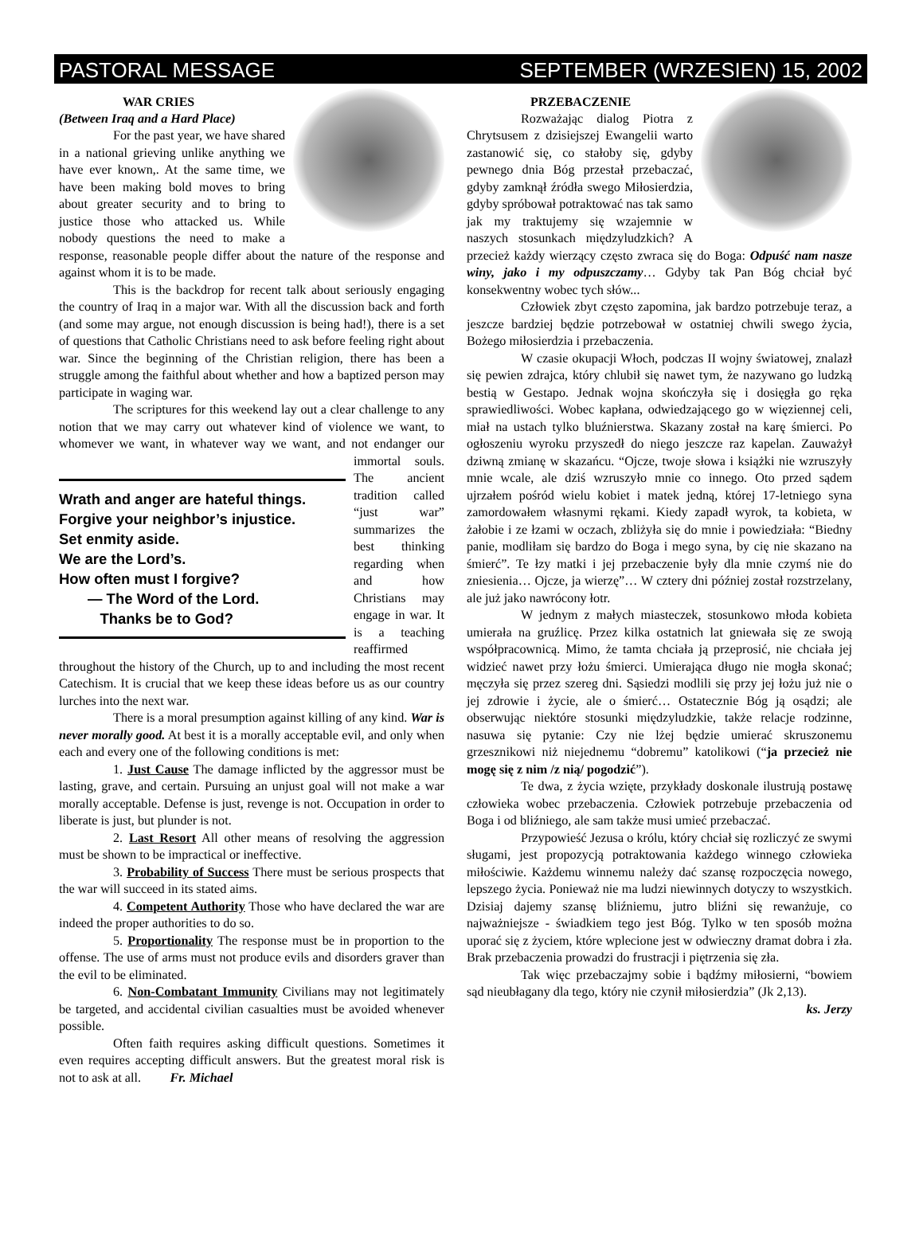PASTORAL MESSAGE SEPTEMBER (WRZESIEN) 15, 2002
WAR CRIES
(Between Iraq and a Hard Place)
For the past year, we have shared in a national grieving unlike anything we have ever known,. At the same time, we have been making bold moves to bring about greater security and to bring to justice those who attacked us. While nobody questions the need to make a response, reasonable people differ about the nature of the response and against whom it is to be made.
This is the backdrop for recent talk about seriously engaging the country of Iraq in a major war. With all the discussion back and forth (and some may argue, not enough discussion is being had!), there is a set of questions that Catholic Christians need to ask before feeling right about war. Since the beginning of the Christian religion, there has been a struggle among the faithful about whether and how a baptized person may participate in waging war.
The scriptures for this weekend lay out a clear challenge to any notion that we may carry out whatever kind of violence we want, to whomever we want, in whatever way we
Wrath and anger are hateful things.
Forgive your neighbor’s injustice.
Set enmity aside.
We are the Lord’s.
How often must I forgive?
— The Word of the Lord.
Thanks be to God?
want, and not endanger our immortal souls. The ancient tradition called “just war” summarizes the best thinking regarding when and how Christians may engage in war. It is a teaching reaffirmed throughout the history of the Church, up to and including the most recent Catechism. It is crucial that we keep these ideas before us as our country lurches into the next war.
There is a moral presumption against killing of any kind. War is never morally good. At best it is a morally acceptable evil, and only when each and every one of the following conditions is met:
1. Just Cause The damage inflicted by the aggressor must be lasting, grave, and certain. Pursuing an unjust goal will not make a war morally acceptable. Defense is just, revenge is not. Occupation in order to liberate is just, but plunder is not.
2. Last Resort All other means of resolving the aggression must be shown to be impractical or ineffective.
3. Probability of Success There must be serious prospects that the war will succeed in its stated aims.
4. Competent Authority Those who have declared the war are indeed the proper authorities to do so.
5. Proportionality The response must be in proportion to the offense. The use of arms must not produce evils and disorders graver than the evil to be eliminated.
6. Non-Combatant Immunity Civilians may not legitimately be targeted, and accidental civilian casualties must be avoided whenever possible.
Often faith requires asking difficult questions. Sometimes it even requires accepting difficult answers. But the greatest moral risk is not to ask at all. Fr. Michael
PRZEBACZENIE
Rozważając dialog Piotra z Chrytsusem z dzisiejszej Ewangelii warto zastanowić się, co stałoby się, gdyby pewnego dnia Bóg przestał przebaczać, gdyby zamknął źródła swego Miłosierdzia, gdyby spróbował potraktować nas tak samo jak my traktujemy się wzajemnie w naszych stosunkach międzyludzkich? A przecież każdy wierzący często zwraca się do Boga: Odpuść nam nasze winy, jako i my odpuszczamy… Gdyby tak Pan Bóg chciał być konsekwentny wobec tych słów...
Człowiek zbyt często zapomina, jak bardzo potrzebuje teraz, a jeszcze bardziej będzie potrzebował w ostatniej chwili swego życia, Bożego miłosierdzia i przebaczenia.
W czasie okupacji Włoch, podczas II wojny światowej, znalazł się pewien zdrajca, który chlubił się nawet tym, że nazywano go ludzką bestią w Gestapo. Jednak wojna skończyła się i dosięgła go ręka sprawiedliwości. Wobec kapłana, odwiedzającego go w więziennej celi, miał na ustach tylko bluźnierstwa. Skazany został na karę śmierci. Po ogłoszeniu wyroku przyszedł do niego jeszcze raz kapelan. Zauważył dziwną zmianę w skazańcu. “Ojcze, twoje słowa i książki nie wzruszyły mnie wcale, ale dziś wzruszyło mnie co innego. Oto przed sądem ujrzałem pośród wielu kobiet i matek jedną, której 17-letniego syna zamordowałem własnymi rękami. Kiedy zapadł wyrok, ta kobieta, w żałobie i ze łzami w oczach, zbliżyła się do mnie i powiedziała: “Biedny panie, modliłam się bardzo do Boga i mego syna, by cię nie skazano na śmierć”. Te łzy matki i jej przebaczenie były dla mnie czymś nie do zniesienia… Ojcze, ja wierzę”… W cztery dni później został rozstrzelany, ale już jako nawrócony łotr.
W jednym z małych miasteczek, stosunkowo młoda kobieta umierała na gruźlicę. Przez kilka ostatnich lat gniewała się ze swoją współpracownicą. Mimo, że tamta chciała ją przeprosić, nie chciała jej widzieć nawet przy łożu śmierci. Umierająca długo nie mogła skonać; męczyła się przez szereg dni. Sąsiedzi modlili się przy jej łożu już nie o jej zdrowie i życie, ale o śmierć… Ostatecznie Bóg ją osądzi; ale obserwując niektóre stosunki międzyludzkie, także relacje rodzinne, nasuwa się pytanie: Czy nie lżej będzie umierać skruszonemu grzesznikowi niż niejednemu “dobremu” katolikowi (“ja przecież nie mogę się z nim /z nią/ pogodzić”).
Te dwa, z życia wzięte, przykłady doskonale ilustrują postawę człowieka wobec przebaczenia. Człowiek potrzebuje przebaczenia od Boga i od bliźniego, ale sam także musi umieć przebaczać.
Przypowieść Jezusa o królu, który chciał się rozliczyć ze swymi sługami, jest propozycją potraktowania każdego winnego człowieka miłościwie. Każdemu winnemu należy dać szansę rozpoczęcia nowego, lepszego życia. Ponieważ nie ma ludzi niewinnych dotyczy to wszystkich. Dzisiaj dajemy szansę bliźniemu, jutro bliźni się rewanżuje, co najważniejsze - świadkiem tego jest Bóg. Tylko w ten sposób można uporać się z życiem, które wplecione jest w odwieczny dramat dobra i zła. Brak przebaczenia prowadzi do frustracji i piętrzenia się zła.
Tak więc przebaczajmy sobie i bądźmy miłosierni, “bowiem sąd nieubłagany dla tego, który nie czynił miłosierdzia” (Jk 2,13). ks. Jerzy